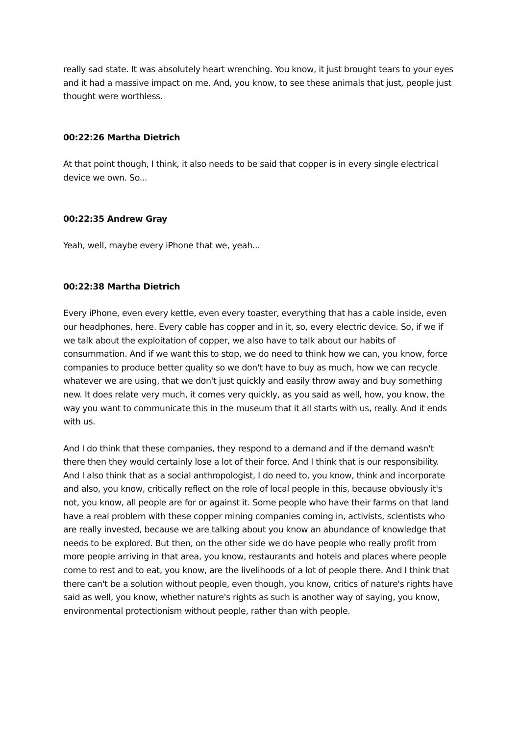really sad state. It was absolutely heart wrenching. You know, it just brought tears to your eyes and it had a massive impact on me. And, you know, to see these animals that just, people just thought were worthless.
00:22:26 Martha Dietrich
At that point though, I think, it also needs to be said that copper is in every single electrical device we own. So...
00:22:35 Andrew Gray
Yeah, well, maybe every iPhone that we, yeah...
00:22:38 Martha Dietrich
Every iPhone, even every kettle, even every toaster, everything that has a cable inside, even our headphones, here. Every cable has copper and in it, so, every electric device. So, if we if we talk about the exploitation of copper, we also have to talk about our habits of consummation. And if we want this to stop, we do need to think how we can, you know, force companies to produce better quality so we don't have to buy as much, how we can recycle whatever we are using, that we don't just quickly and easily throw away and buy something new. It does relate very much, it comes very quickly, as you said as well, how, you know, the way you want to communicate this in the museum that it all starts with us, really. And it ends with us.
And I do think that these companies, they respond to a demand and if the demand wasn't there then they would certainly lose a lot of their force. And I think that is our responsibility. And I also think that as a social anthropologist, I do need to, you know, think and incorporate and also, you know, critically reflect on the role of local people in this, because obviously it's not, you know, all people are for or against it. Some people who have their farms on that land have a real problem with these copper mining companies coming in, activists, scientists who are really invested, because we are talking about you know an abundance of knowledge that needs to be explored. But then, on the other side we do have people who really profit from more people arriving in that area, you know, restaurants and hotels and places where people come to rest and to eat, you know, are the livelihoods of a lot of people there. And I think that there can't be a solution without people, even though, you know, critics of nature's rights have said as well, you know, whether nature's rights as such is another way of saying, you know, environmental protectionism without people, rather than with people.